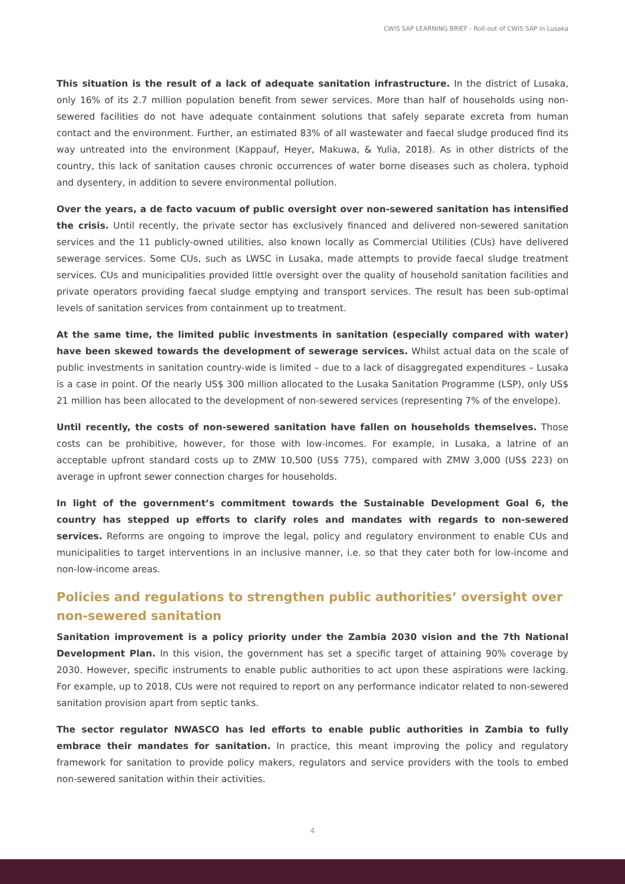CWIS SAP LEARNING BRIEF - Roll-out of CWIS SAP in Lusaka
This situation is the result of a lack of adequate sanitation infrastructure. In the district of Lusaka, only 16% of its 2.7 million population benefit from sewer services. More than half of households using non-sewered facilities do not have adequate containment solutions that safely separate excreta from human contact and the environment. Further, an estimated 83% of all wastewater and faecal sludge produced find its way untreated into the environment (Kappauf, Heyer, Makuwa, & Yulia, 2018). As in other districts of the country, this lack of sanitation causes chronic occurrences of water borne diseases such as cholera, typhoid and dysentery, in addition to severe environmental pollution.
Over the years, a de facto vacuum of public oversight over non-sewered sanitation has intensified the crisis. Until recently, the private sector has exclusively financed and delivered non-sewered sanitation services and the 11 publicly-owned utilities, also known locally as Commercial Utilities (CUs) have delivered sewerage services. Some CUs, such as LWSC in Lusaka, made attempts to provide faecal sludge treatment services. CUs and municipalities provided little oversight over the quality of household sanitation facilities and private operators providing faecal sludge emptying and transport services. The result has been sub-optimal levels of sanitation services from containment up to treatment.
At the same time, the limited public investments in sanitation (especially compared with water) have been skewed towards the development of sewerage services. Whilst actual data on the scale of public investments in sanitation country-wide is limited – due to a lack of disaggregated expenditures – Lusaka is a case in point. Of the nearly US$ 300 million allocated to the Lusaka Sanitation Programme (LSP), only US$ 21 million has been allocated to the development of non-sewered services (representing 7% of the envelope).
Until recently, the costs of non-sewered sanitation have fallen on households themselves. Those costs can be prohibitive, however, for those with low-incomes. For example, in Lusaka, a latrine of an acceptable upfront standard costs up to ZMW 10,500 (US$ 775), compared with ZMW 3,000 (US$ 223) on average in upfront sewer connection charges for households.
In light of the government’s commitment towards the Sustainable Development Goal 6, the country has stepped up efforts to clarify roles and mandates with regards to non-sewered services. Reforms are ongoing to improve the legal, policy and regulatory environment to enable CUs and municipalities to target interventions in an inclusive manner, i.e. so that they cater both for low-income and non-low-income areas.
Policies and regulations to strengthen public authorities’ oversight over non-sewered sanitation
Sanitation improvement is a policy priority under the Zambia 2030 vision and the 7th National Development Plan. In this vision, the government has set a specific target of attaining 90% coverage by 2030. However, specific instruments to enable public authorities to act upon these aspirations were lacking. For example, up to 2018, CUs were not required to report on any performance indicator related to non-sewered sanitation provision apart from septic tanks.
The sector regulator NWASCO has led efforts to enable public authorities in Zambia to fully embrace their mandates for sanitation. In practice, this meant improving the policy and regulatory framework for sanitation to provide policy makers, regulators and service providers with the tools to embed non-sewered sanitation within their activities.
4